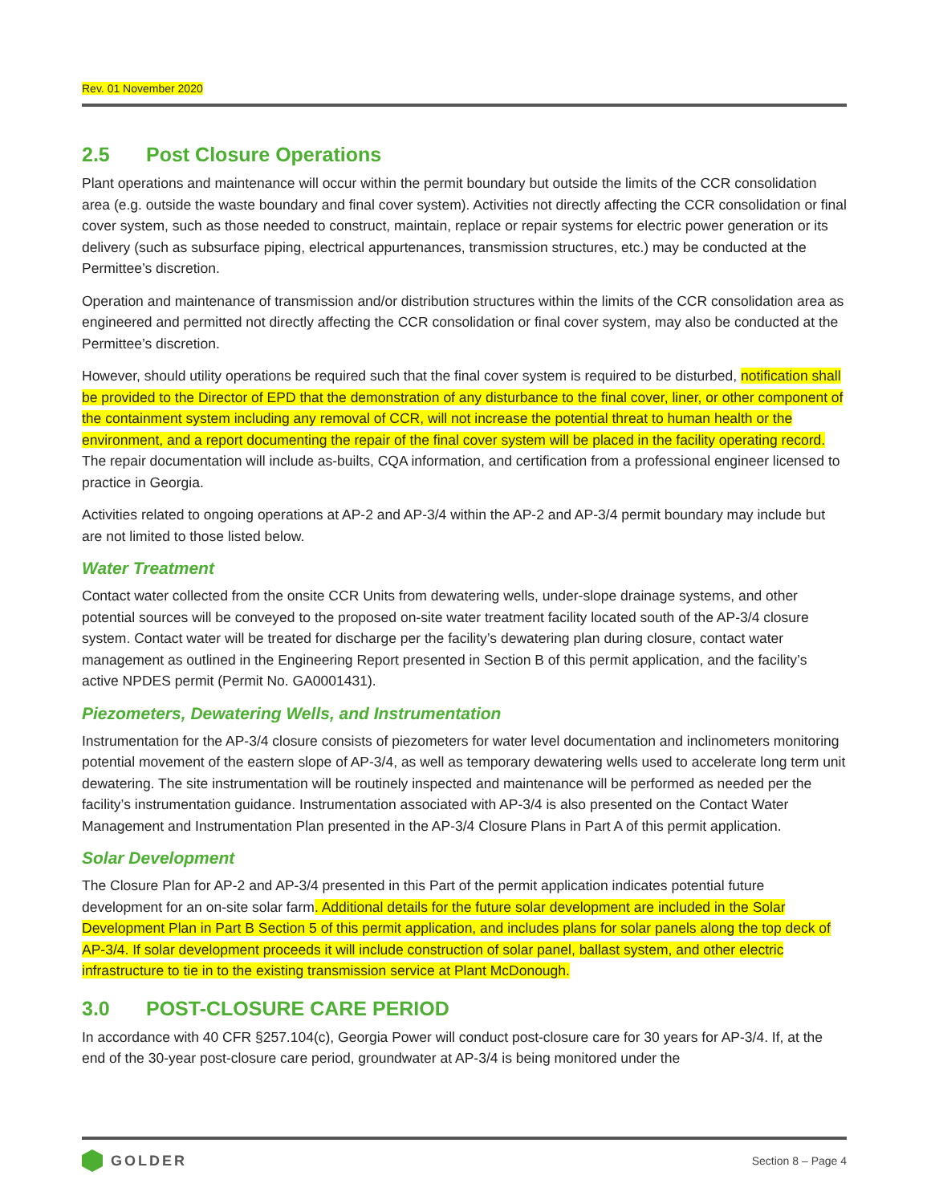Rev. 01 November 2020
2.5 Post Closure Operations
Plant operations and maintenance will occur within the permit boundary but outside the limits of the CCR consolidation area (e.g. outside the waste boundary and final cover system). Activities not directly affecting the CCR consolidation or final cover system, such as those needed to construct, maintain, replace or repair systems for electric power generation or its delivery (such as subsurface piping, electrical appurtenances, transmission structures, etc.) may be conducted at the Permittee’s discretion.
Operation and maintenance of transmission and/or distribution structures within the limits of the CCR consolidation area as engineered and permitted not directly affecting the CCR consolidation or final cover system, may also be conducted at the Permittee’s discretion.
However, should utility operations be required such that the final cover system is required to be disturbed, notification shall be provided to the Director of EPD that the demonstration of any disturbance to the final cover, liner, or other component of the containment system including any removal of CCR, will not increase the potential threat to human health or the environment, and a report documenting the repair of the final cover system will be placed in the facility operating record. The repair documentation will include as-builts, CQA information, and certification from a professional engineer licensed to practice in Georgia.
Activities related to ongoing operations at AP-2 and AP-3/4 within the AP-2 and AP-3/4 permit boundary may include but are not limited to those listed below.
Water Treatment
Contact water collected from the onsite CCR Units from dewatering wells, under-slope drainage systems, and other potential sources will be conveyed to the proposed on-site water treatment facility located south of the AP-3/4 closure system. Contact water will be treated for discharge per the facility’s dewatering plan during closure, contact water management as outlined in the Engineering Report presented in Section B of this permit application, and the facility’s active NPDES permit (Permit No. GA0001431).
Piezometers, Dewatering Wells, and Instrumentation
Instrumentation for the AP-3/4 closure consists of piezometers for water level documentation and inclinometers monitoring potential movement of the eastern slope of AP-3/4, as well as temporary dewatering wells used to accelerate long term unit dewatering. The site instrumentation will be routinely inspected and maintenance will be performed as needed per the facility’s instrumentation guidance. Instrumentation associated with AP-3/4 is also presented on the Contact Water Management and Instrumentation Plan presented in the AP-3/4 Closure Plans in Part A of this permit application.
Solar Development
The Closure Plan for AP-2 and AP-3/4 presented in this Part of the permit application indicates potential future development for an on-site solar farm. Additional details for the future solar development are included in the Solar Development Plan in Part B Section 5 of this permit application, and includes plans for solar panels along the top deck of AP-3/4. If solar development proceeds it will include construction of solar panel, ballast system, and other electric infrastructure to tie in to the existing transmission service at Plant McDonough.
3.0 POST-CLOSURE CARE PERIOD
In accordance with 40 CFR §257.104(c), Georgia Power will conduct post-closure care for 30 years for AP-3/4. If, at the end of the 30-year post-closure care period, groundwater at AP-3/4 is being monitored under the
GOLDER
Section 8 – Page 4